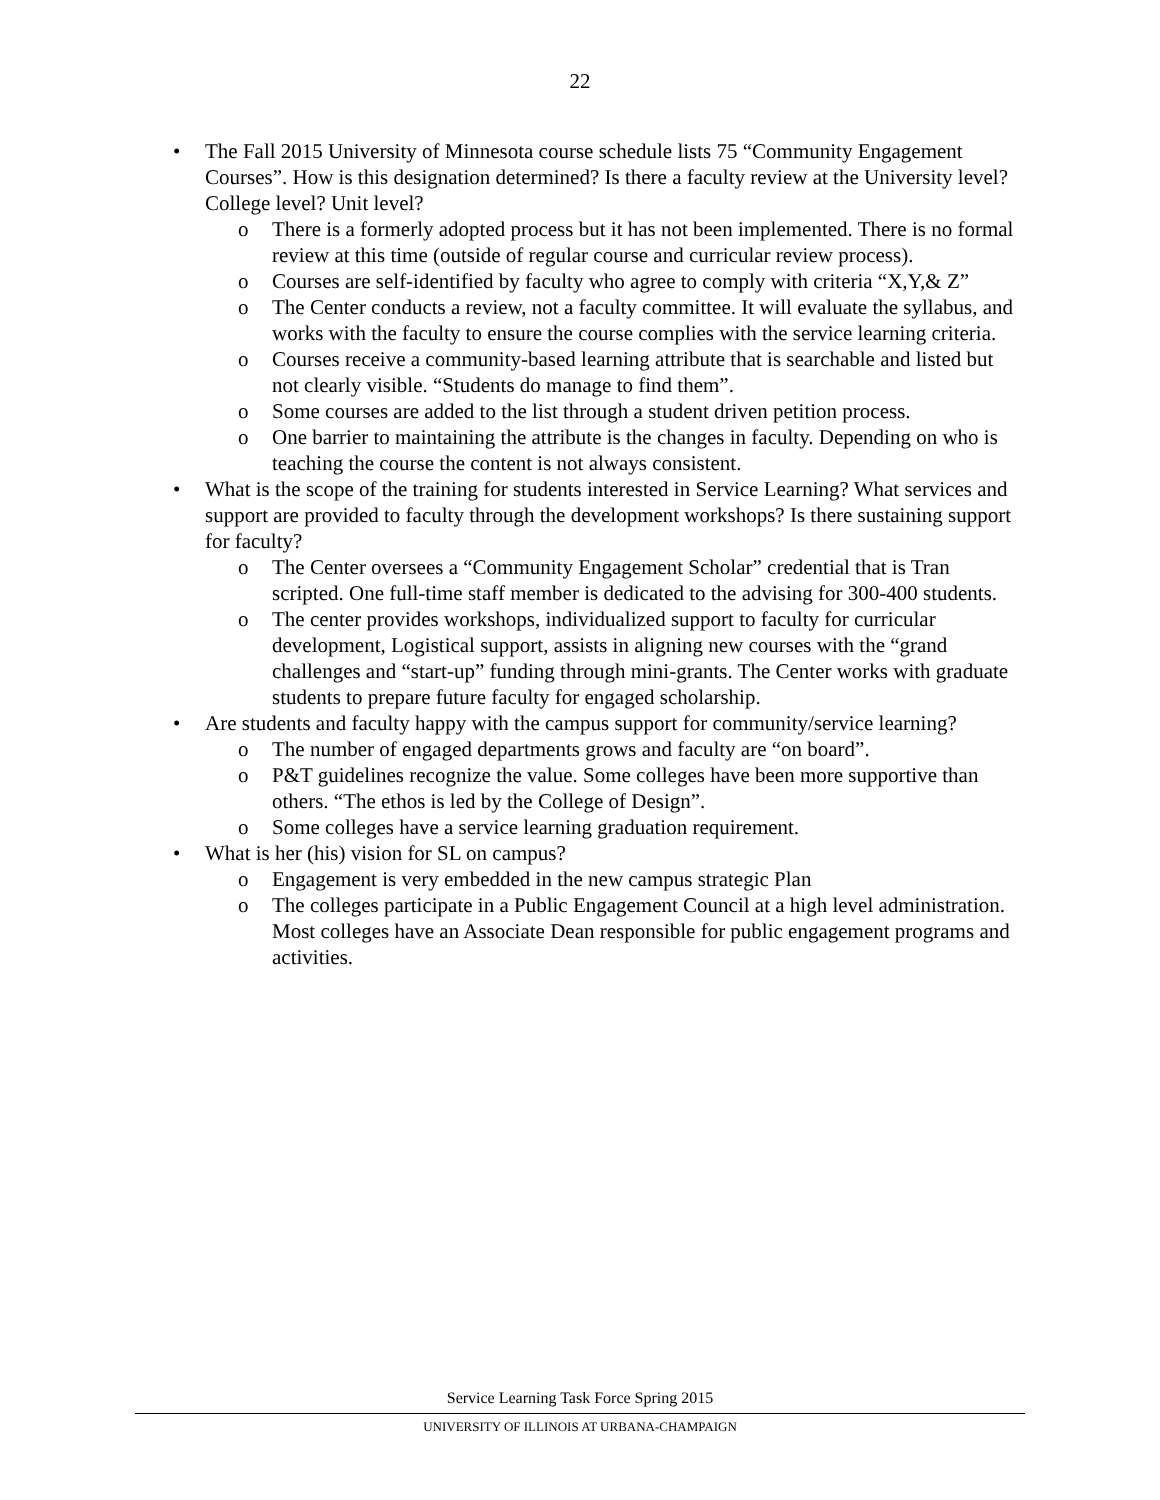22
• The Fall 2015 University of Minnesota course schedule lists 75 “Community Engagement Courses”. How is this designation determined? Is there a faculty review at the University level? College level? Unit level?
o There is a formerly adopted process but it has not been implemented. There is no formal review at this time (outside of regular course and curricular review process).
o Courses are self-identified by faculty who agree to comply with criteria “X,Y,& Z”
o The Center conducts a review, not a faculty committee. It will evaluate the syllabus, and works with the faculty to ensure the course complies with the service learning criteria.
o Courses receive a community-based learning attribute that is searchable and listed but not clearly visible. “Students do manage to find them”.
o Some courses are added to the list through a student driven petition process.
o One barrier to maintaining the attribute is the changes in faculty. Depending on who is teaching the course the content is not always consistent.
• What is the scope of the training for students interested in Service Learning? What services and support are provided to faculty through the development workshops? Is there sustaining support for faculty?
o The Center oversees a “Community Engagement Scholar” credential that is Tran scripted. One full-time staff member is dedicated to the advising for 300-400 students.
o The center provides workshops, individualized support to faculty for curricular development, Logistical support, assists in aligning new courses with the “grand challenges and “start-up” funding through mini-grants. The Center works with graduate students to prepare future faculty for engaged scholarship.
• Are students and faculty happy with the campus support for community/service learning?
o The number of engaged departments grows and faculty are “on board”.
o P&T guidelines recognize the value. Some colleges have been more supportive than others. “The ethos is led by the College of Design”.
o Some colleges have a service learning graduation requirement.
• What is her (his) vision for SL on campus?
o Engagement is very embedded in the new campus strategic Plan
o The colleges participate in a Public Engagement Council at a high level administration. Most colleges have an Associate Dean responsible for public engagement programs and activities.
Service Learning Task Force Spring 2015
UNIVERSITY OF ILLINOIS AT URBANA-CHAMPAIGN